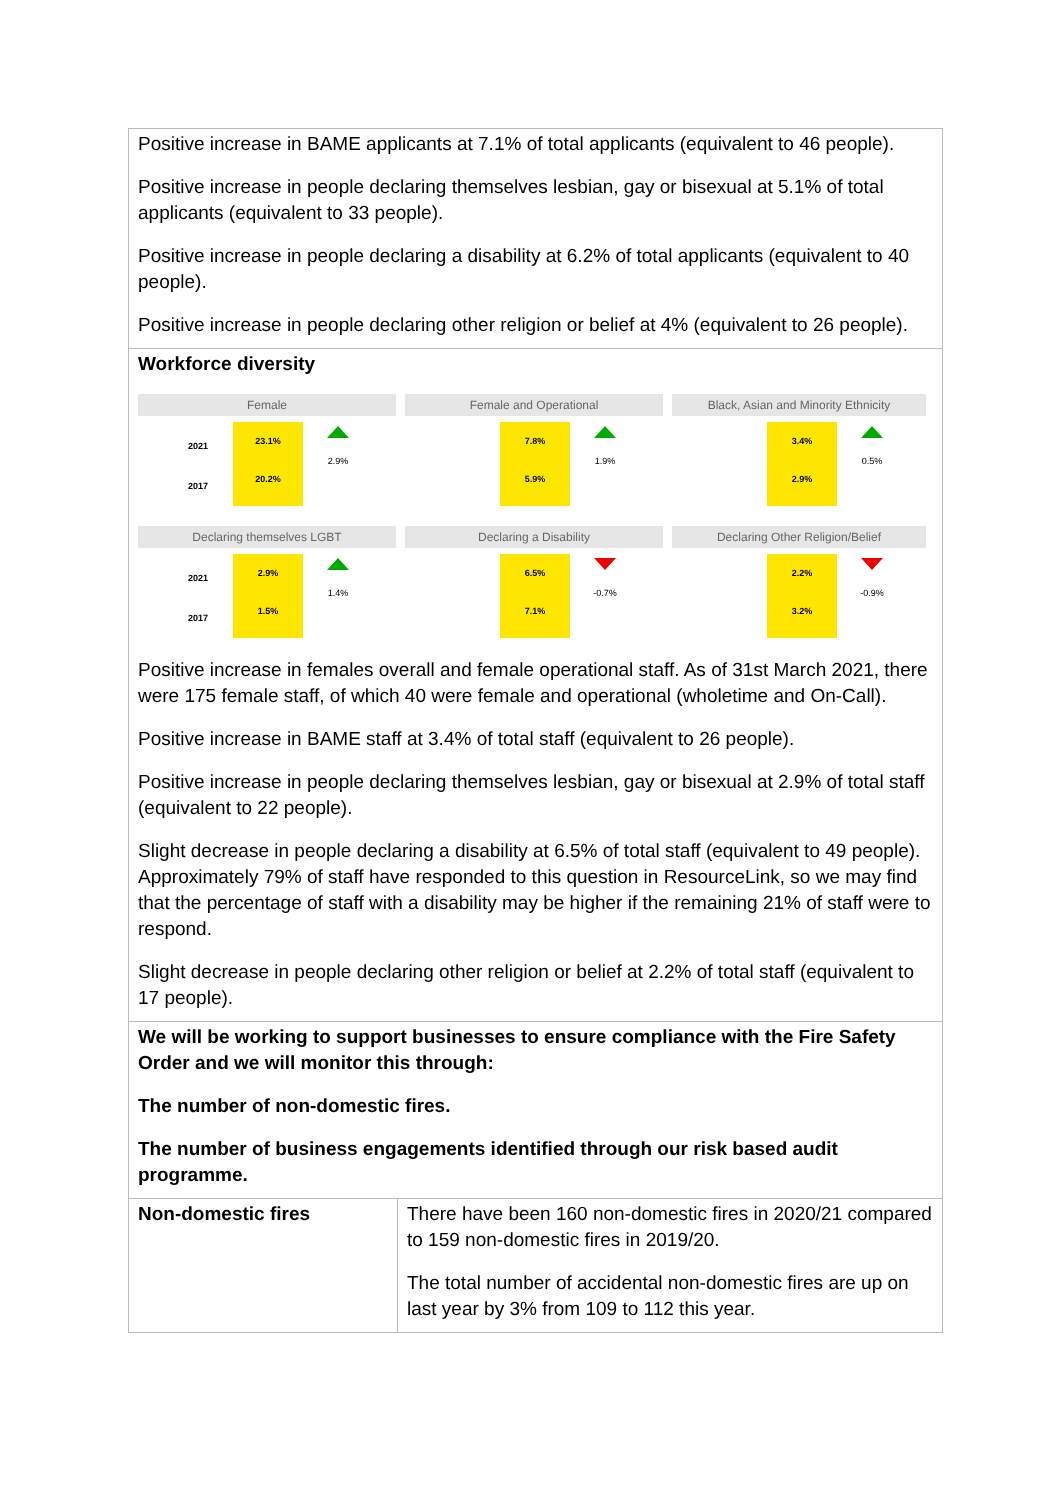| Positive increase in BAME applicants at 7.1% of total applicants (equivalent to 46 people). Positive increase in people declaring themselves lesbian, gay or bisexual at 5.1% of total applicants (equivalent to 33 people). Positive increase in people declaring a disability at 6.2% of total applicants (equivalent to 40 people). Positive increase in people declaring other religion or belief at 4% (equivalent to 26 people). | |
| Workforce diversity Female 2021 2017 23.1% 20.2% 2.9% Female and Operational 7.8% 5.9% 1.9% Black, Asian and Minority Ethnicity 3.4% 2.9% 0.5% Declaring themselves LGBT 2021 2017 2.9% 1.5% 1.4% Declaring a Disability 6.5% 7.1% -0.7% Declaring Other Religion/Belief 2.2% 3.2% -0.9% Positive increase in females overall and female operational staff. As of 31st March 2021, there were 175 female staff, of which 40 were female and operational (wholetime and On-Call). Positive increase in BAME staff at 3.4% of total staff (equivalent to 26 people). Positive increase in people declaring themselves lesbian, gay or bisexual at 2.9% of total staff (equivalent to 22 people). Slight decrease in people declaring a disability at 6.5% of total staff (equivalent to 49 people). Approximately 79% of staff have responded to this question in ResourceLink, so we may find that the percentage of staff with a disability may be higher if the remaining 21% of staff were to respond. Slight decrease in people declaring other religion or belief at 2.2% of total staff (equivalent to 17 people). | |
| We will be working to support businesses to ensure compliance with the Fire Safety Order and we will monitor this through: The number of non-domestic fires. The number of business engagements identified through our risk based audit programme. | |
| Non-domestic fires | There have been 160 non-domestic fires in 2020/21 compared to 159 non-domestic fires in 2019/20. The total number of accidental non-domestic fires are up on last year by 3% from 109 to 112 this year. |